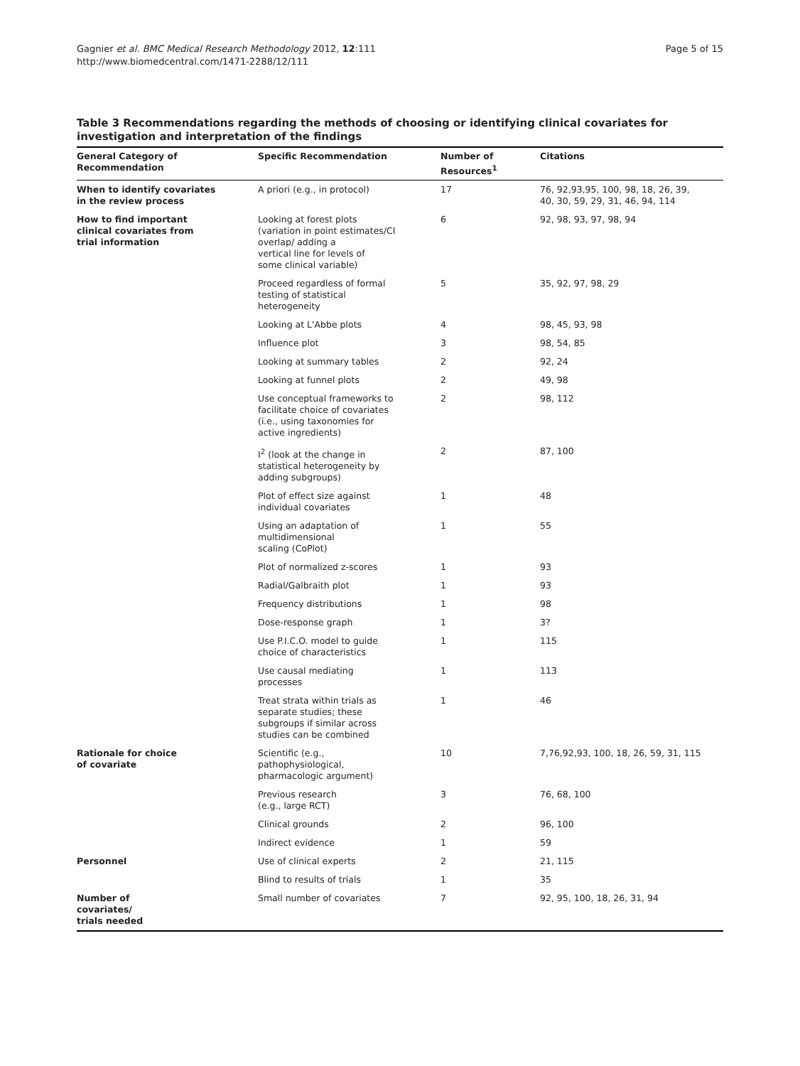Gagnier et al. BMC Medical Research Methodology 2012, 12:111
http://www.biomedcentral.com/1471-2288/12/111
Page 5 of 15
Table 3 Recommendations regarding the methods of choosing or identifying clinical covariates for investigation and interpretation of the findings
| General Category of Recommendation | Specific Recommendation | Number of Resources<sup>1</sup> | Citations |
| --- | --- | --- | --- |
| When to identify covariates in the review process | A priori (e.g., in protocol) | 17 | 76, 92,93,95, 100, 98, 18, 26, 39, 40, 30, 59, 29, 31, 46, 94, 114 |
| How to find important clinical covariates from trial information | Looking at forest plots (variation in point estimates/CI overlap/ adding a vertical line for levels of some clinical variable) | 6 | 92, 98, 93, 97, 98, 94 |
| | Proceed regardless of formal testing of statistical heterogeneity | 5 | 35, 92, 97, 98, 29 |
| | Looking at L'Abbe plots | 4 | 98, 45, 93, 98 |
| | Influence plot | 3 | 98, 54, 85 |
| | Looking at summary tables | 2 | 92, 24 |
| | Looking at funnel plots | 2 | 49, 98 |
| | Use conceptual frameworks to facilitate choice of covariates (i.e., using taxonomies for active ingredients) | 2 | 98, 112 |
| | I<sup>2</sup> (look at the change in statistical heterogeneity by adding subgroups) | 2 | 87, 100 |
| | Plot of effect size against individual covariates | 1 | 48 |
| | Using an adaptation of multidimensional scaling (CoPlot) | 1 | 55 |
| | Plot of normalized z-scores | 1 | 93 |
| | Radial/Galbraith plot | 1 | 93 |
| | Frequency distributions | 1 | 98 |
| | Dose-response graph | 1 | 3? |
| | Use P.I.C.O. model to guide choice of characteristics | 1 | 115 |
| | Use causal mediating processes | 1 | 113 |
| | Treat strata within trials as separate studies; these subgroups if similar across studies can be combined | 1 | 46 |
| Rationale for choice of covariate | Scientific (e.g., pathophysiological, pharmacologic argument) | 10 | 7,76,92,93, 100, 18, 26, 59, 31, 115 |
| | Previous research (e.g., large RCT) | 3 | 76, 68, 100 |
| | Clinical grounds | 2 | 96, 100 |
| | Indirect evidence | 1 | 59 |
| Personnel | Use of clinical experts | 2 | 21, 115 |
| | Blind to results of trials | 1 | 35 |
| Number of covariates/ trials needed | Small number of covariates | 7 | 92, 95, 100, 18, 26, 31, 94 |